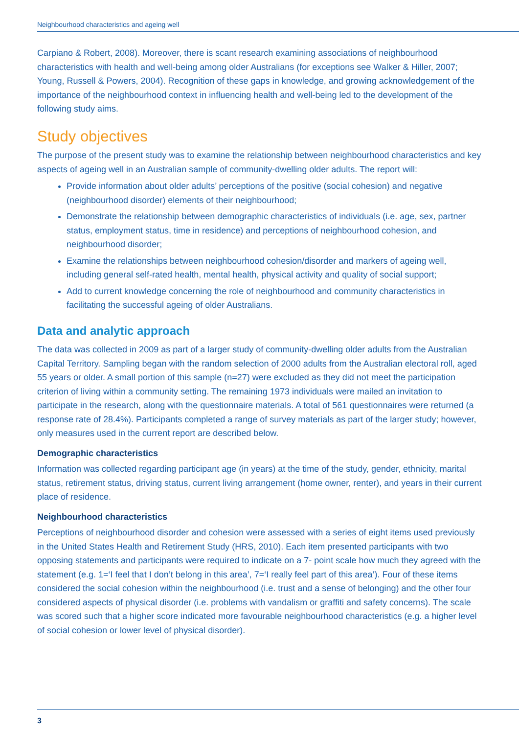Neighbourhood characteristics and ageing well
Carpiano & Robert, 2008). Moreover, there is scant research examining associations of neighbourhood characteristics with health and well-being among older Australians (for exceptions see Walker & Hiller, 2007; Young, Russell & Powers, 2004). Recognition of these gaps in knowledge, and growing acknowledgement of the importance of the neighbourhood context in influencing health and well-being led to the development of the following study aims.
Study objectives
The purpose of the present study was to examine the relationship between neighbourhood characteristics and key aspects of ageing well in an Australian sample of community-dwelling older adults. The report will:
Provide information about older adults’ perceptions of the positive (social cohesion) and negative (neighbourhood disorder) elements of their neighbourhood;
Demonstrate the relationship between demographic characteristics of individuals (i.e. age, sex, partner status, employment status, time in residence) and perceptions of neighbourhood cohesion, and neighbourhood disorder;
Examine the relationships between neighbourhood cohesion/disorder and markers of ageing well, including general self-rated health, mental health, physical activity and quality of social support;
Add to current knowledge concerning the role of neighbourhood and community characteristics in facilitating the successful ageing of older Australians.
Data and analytic approach
The data was collected in 2009 as part of a larger study of community-dwelling older adults from the Australian Capital Territory. Sampling began with the random selection of 2000 adults from the Australian electoral roll, aged 55 years or older. A small portion of this sample (n=27) were excluded as they did not meet the participation criterion of living within a community setting. The remaining 1973 individuals were mailed an invitation to participate in the research, along with the questionnaire materials. A total of 561 questionnaires were returned (a response rate of 28.4%). Participants completed a range of survey materials as part of the larger study; however, only measures used in the current report are described below.
Demographic characteristics
Information was collected regarding participant age (in years) at the time of the study, gender, ethnicity, marital status, retirement status, driving status, current living arrangement (home owner, renter), and years in their current place of residence.
Neighbourhood characteristics
Perceptions of neighbourhood disorder and cohesion were assessed with a series of eight items used previously in the United States Health and Retirement Study (HRS, 2010). Each item presented participants with two opposing statements and participants were required to indicate on a 7- point scale how much they agreed with the statement (e.g. 1=‘I feel that I don’t belong in this area’, 7=‘I really feel part of this area’). Four of these items considered the social cohesion within the neighbourhood (i.e. trust and a sense of belonging) and the other four considered aspects of physical disorder (i.e. problems with vandalism or graffiti and safety concerns). The scale was scored such that a higher score indicated more favourable neighbourhood characteristics (e.g. a higher level of social cohesion or lower level of physical disorder).
3